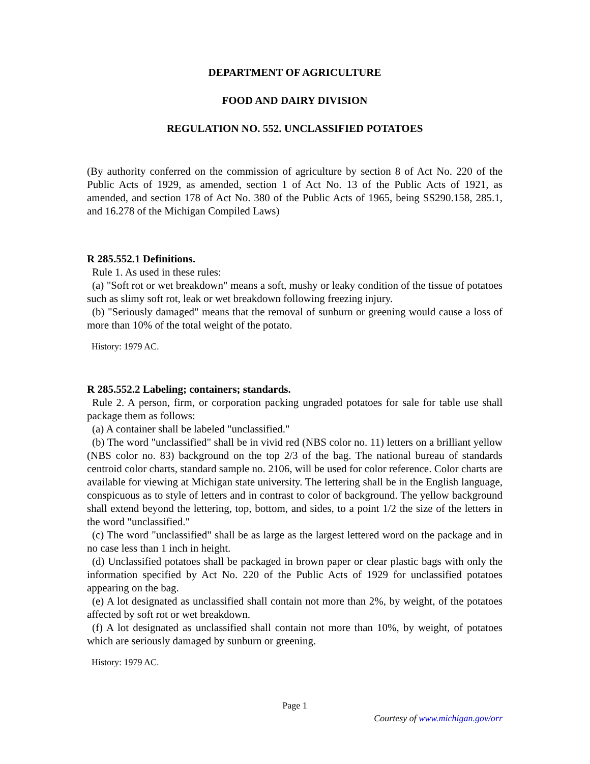DEPARTMENT OF AGRICULTURE
FOOD AND DAIRY DIVISION
REGULATION NO. 552. UNCLASSIFIED POTATOES
(By authority conferred on the commission of agriculture by section 8 of Act No. 220 of the Public Acts of 1929, as amended, section 1 of Act No. 13 of the Public Acts of 1921, as amended, and section 178 of Act No. 380 of the Public Acts of 1965, being SS290.158, 285.1, and 16.278 of the Michigan Compiled Laws)
R 285.552.1 Definitions.
Rule 1. As used in these rules:
(a) "Soft rot or wet breakdown" means a soft, mushy or leaky condition of the tissue of potatoes such as slimy soft rot, leak or wet breakdown following freezing injury.
(b) "Seriously damaged" means that the removal of sunburn or greening would cause a loss of more than 10% of the total weight of the potato.
History: 1979 AC.
R 285.552.2 Labeling; containers; standards.
Rule 2. A person, firm, or corporation packing ungraded potatoes for sale for table use shall package them as follows:
(a) A container shall be labeled "unclassified."
(b) The word "unclassified" shall be in vivid red (NBS color no. 11) letters on a brilliant yellow (NBS color no. 83) background on the top 2/3 of the bag. The national bureau of standards centroid color charts, standard sample no. 2106, will be used for color reference. Color charts are available for viewing at Michigan state university. The lettering shall be in the English language, conspicuous as to style of letters and in contrast to color of background. The yellow background shall extend beyond the lettering, top, bottom, and sides, to a point 1/2 the size of the letters in the word "unclassified."
(c) The word "unclassified" shall be as large as the largest lettered word on the package and in no case less than 1 inch in height.
(d) Unclassified potatoes shall be packaged in brown paper or clear plastic bags with only the information specified by Act No. 220 of the Public Acts of 1929 for unclassified potatoes appearing on the bag.
(e) A lot designated as unclassified shall contain not more than 2%, by weight, of the potatoes affected by soft rot or wet breakdown.
(f) A lot designated as unclassified shall contain not more than 10%, by weight, of potatoes which are seriously damaged by sunburn or greening.
History: 1979 AC.
Page 1
Courtesy of www.michigan.gov/orr